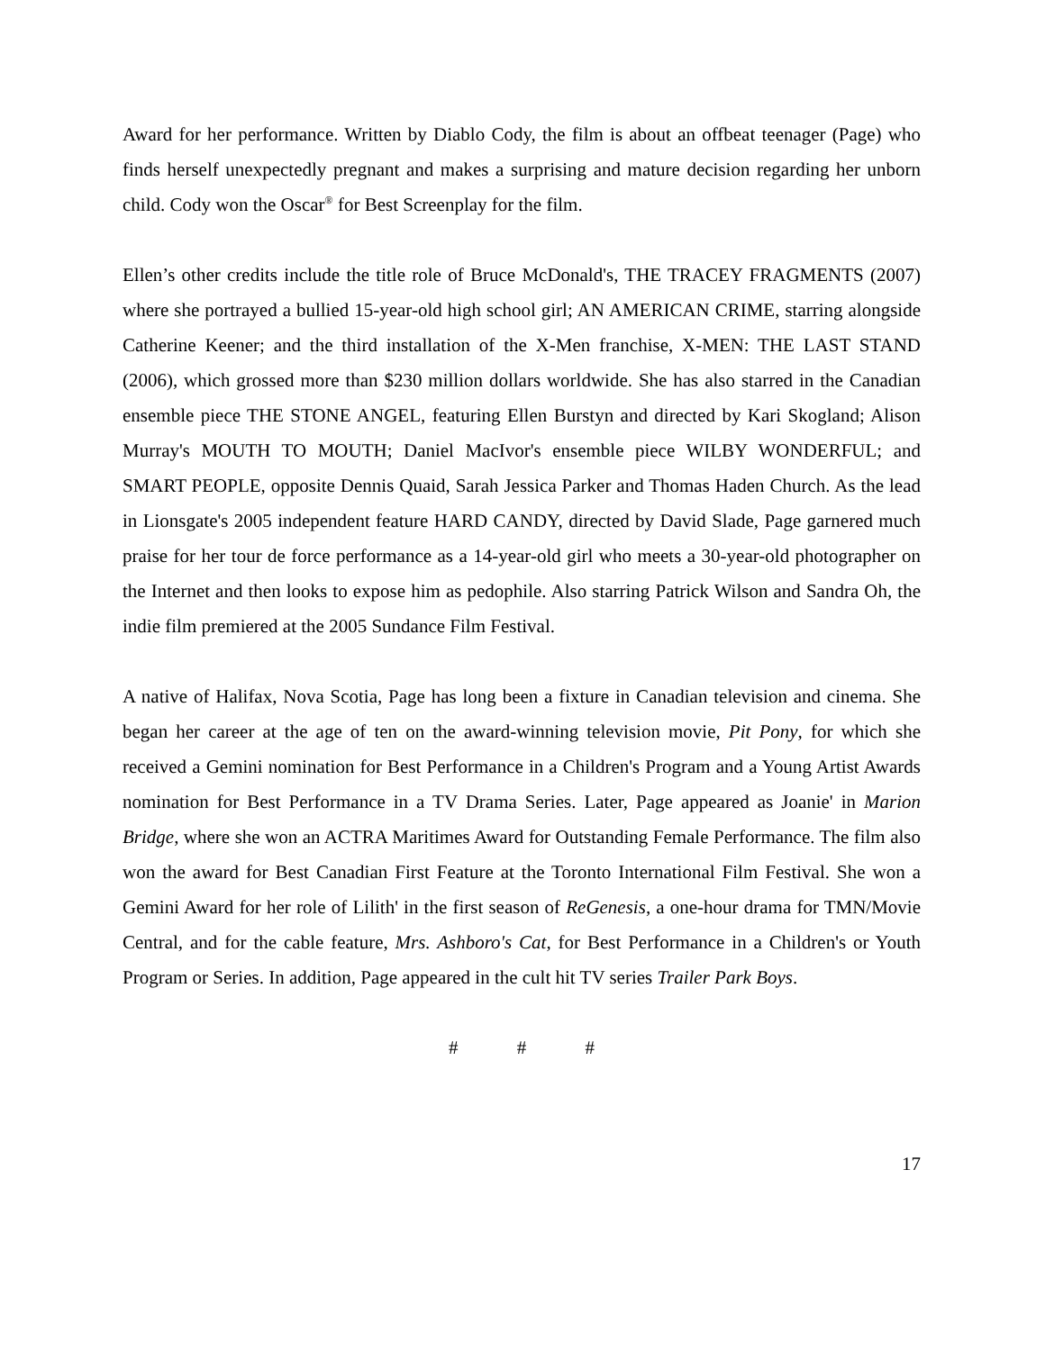Award for her performance. Written by Diablo Cody, the film is about an offbeat teenager (Page) who finds herself unexpectedly pregnant and makes a surprising and mature decision regarding her unborn child. Cody won the Oscar<sup>®</sup> for Best Screenplay for the film.
Ellen’s other credits include the title role of Bruce McDonald's, THE TRACEY FRAGMENTS (2007) where she portrayed a bullied 15-year-old high school girl; AN AMERICAN CRIME, starring alongside Catherine Keener; and the third installation of the X-Men franchise, X-MEN: THE LAST STAND (2006), which grossed more than $230 million dollars worldwide. She has also starred in the Canadian ensemble piece THE STONE ANGEL, featuring Ellen Burstyn and directed by Kari Skogland; Alison Murray's MOUTH TO MOUTH; Daniel MacIvor's ensemble piece WILBY WONDERFUL; and SMART PEOPLE, opposite Dennis Quaid, Sarah Jessica Parker and Thomas Haden Church. As the lead in Lionsgate's 2005 independent feature HARD CANDY, directed by David Slade, Page garnered much praise for her tour de force performance as a 14-year-old girl who meets a 30-year-old photographer on the Internet and then looks to expose him as pedophile. Also starring Patrick Wilson and Sandra Oh, the indie film premiered at the 2005 Sundance Film Festival.
A native of Halifax, Nova Scotia, Page has long been a fixture in Canadian television and cinema. She began her career at the age of ten on the award-winning television movie, Pit Pony, for which she received a Gemini nomination for Best Performance in a Children's Program and a Young Artist Awards nomination for Best Performance in a TV Drama Series. Later, Page appeared as Joanie' in Marion Bridge, where she won an ACTRA Maritimes Award for Outstanding Female Performance. The film also won the award for Best Canadian First Feature at the Toronto International Film Festival. She won a Gemini Award for her role of Lilith' in the first season of ReGenesis, a one-hour drama for TMN/Movie Central, and for the cable feature, Mrs. Ashboro's Cat, for Best Performance in a Children's or Youth Program or Series. In addition, Page appeared in the cult hit TV series Trailer Park Boys.
# # #
17